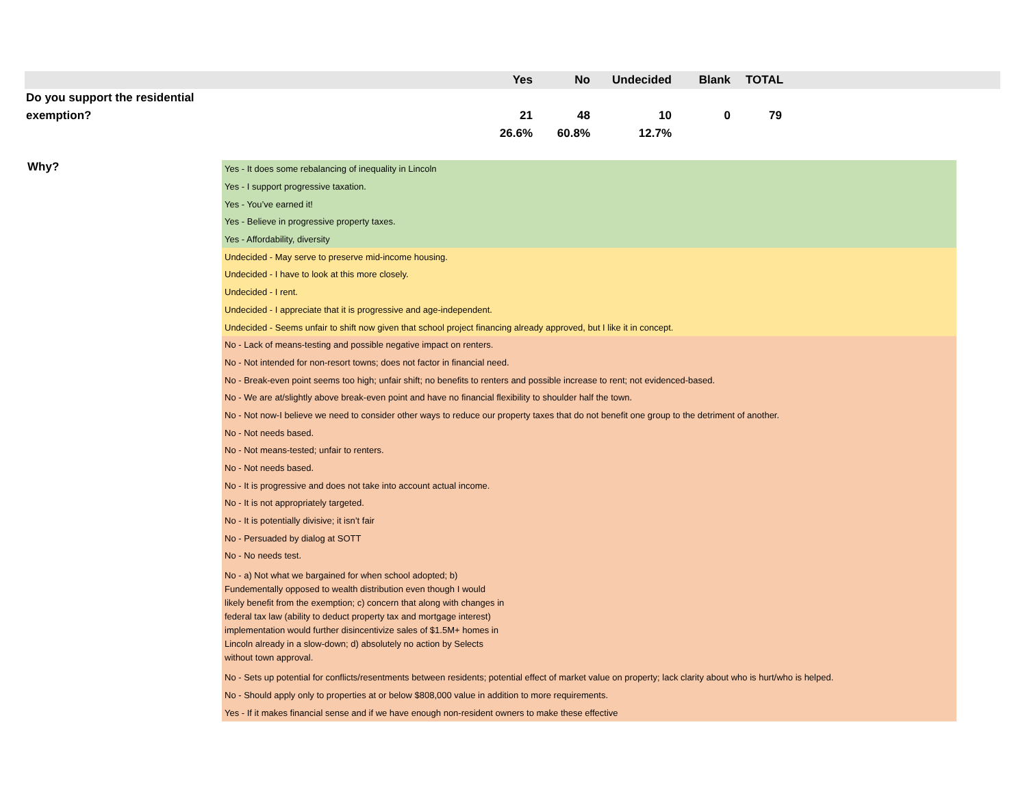| | Yes | No | Undecided | Blank | TOTAL | |
| --- | --- | --- | --- | --- | --- | --- |
| Do you support the residential | | | | | | |
| exemption? | 21 | 48 | 10 | 0 | 79 | |
| | 26.6% | 60.8% | 12.7% | | | |
| Why? | Yes - It does some rebalancing of inequality in Lincoln |
| | Yes - I support progressive taxation. |
| | Yes - You’ve earned it! |
| | Yes - Believe in progressive property taxes. |
| | Yes - Affordability, diversity |
| | Undecided - May serve to preserve mid-income housing. |
| | Undecided - I have to look at this more closely. |
| | Undecided - I rent. |
| | Undecided - I appreciate that it is progressive and age-independent. |
| | Undecided - Seems unfair to shift now given that school project financing already approved, but I like it in concept. |
| | No - Lack of means-testing and possible negative impact on renters. |
| | No - Not intended for non-resort towns; does not factor in financial need. |
| | No - Break-even point seems too high; unfair shift; no benefits to renters and possible increase to rent; not evidenced-based. |
| | No - We are at/slightly above break-even point and have no financial flexibility to shoulder half the town. |
| | No - Not now-I believe we need to consider other ways to reduce our property taxes that do not benefit one group to the detriment of another. |
| | No - Not needs based. |
| | No - Not means-tested; unfair to renters. |
| | No - Not needs based. |
| | No - It is progressive and does not take into account actual income. |
| | No - It is not appropriately targeted. |
| | No - It is potentially divisive; it isn’t fair |
| | No - Persuaded by dialog at SOTT |
| | No - No needs test. |
| | No - a) Not what we bargained for when school adopted; b) Fundementally opposed to wealth distribution even though I would likely benefit from the exemption; c) concern that along with changes in federal tax law (ability to deduct property tax and mortgage interest) implementation would further disincentivize sales of $1.5M+ homes in Lincoln already in a slow-down; d) absolutely no action by Selects without town approval. |
| | No - Sets up potential for conflicts/resentments between residents; potential effect of market value on property; lack clarity about who is hurt/who is helped. |
| | No - Should apply only to properties at or below $808,000 value in addition to more requirements. |
| | Yes - If it makes financial sense and if we have enough non-resident owners to make these effective |